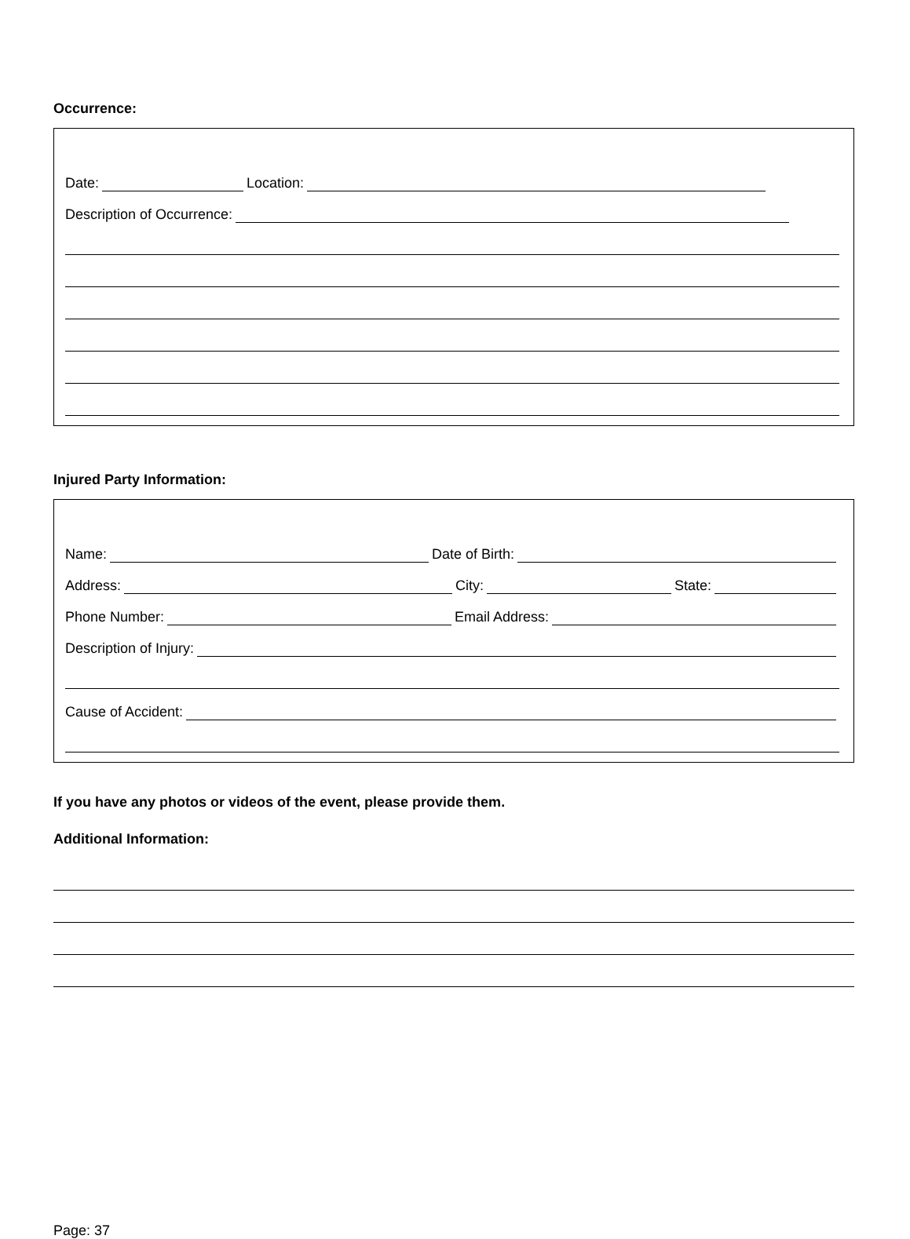Occurrence:
Date: Location:
Description of Occurrence:
Injured Party Information:
Name: Date of Birth:
Address: City: State:
Phone Number: Email Address:
Description of Injury:
Cause of Accident:
If you have any photos or videos of the event, please provide them.
Additional Information:
Page: 37